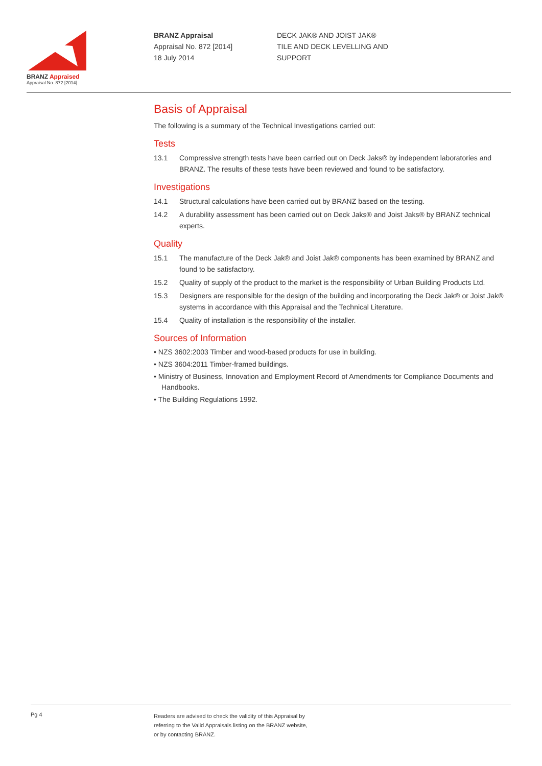BRANZ Appraised
Appraisal No. 872 [2014]
BRANZ Appraisal
Appraisal No. 872 [2014]
18 July 2014
DECK JAK® AND JOIST JAK®
TILE AND DECK LEVELLING AND
SUPPORT
Basis of Appraisal
The following is a summary of the Technical Investigations carried out:
Tests
13.1 Compressive strength tests have been carried out on Deck Jaks® by independent laboratories and BRANZ. The results of these tests have been reviewed and found to be satisfactory.
Investigations
14.1 Structural calculations have been carried out by BRANZ based on the testing.
14.2 A durability assessment has been carried out on Deck Jaks® and Joist Jaks® by BRANZ technical experts.
Quality
15.1 The manufacture of the Deck Jak® and Joist Jak® components has been examined by BRANZ and found to be satisfactory.
15.2 Quality of supply of the product to the market is the responsibility of Urban Building Products Ltd.
15.3 Designers are responsible for the design of the building and incorporating the Deck Jak® or Joist Jak® systems in accordance with this Appraisal and the Technical Literature.
15.4 Quality of installation is the responsibility of the installer.
Sources of Information
• NZS 3602:2003 Timber and wood-based products for use in building.
• NZS 3604:2011 Timber-framed buildings.
• Ministry of Business, Innovation and Employment Record of Amendments for Compliance Documents and Handbooks.
• The Building Regulations 1992.
Pg 4
Readers are advised to check the validity of this Appraisal by
referring to the Valid Appraisals listing on the BRANZ website,
or by contacting BRANZ.